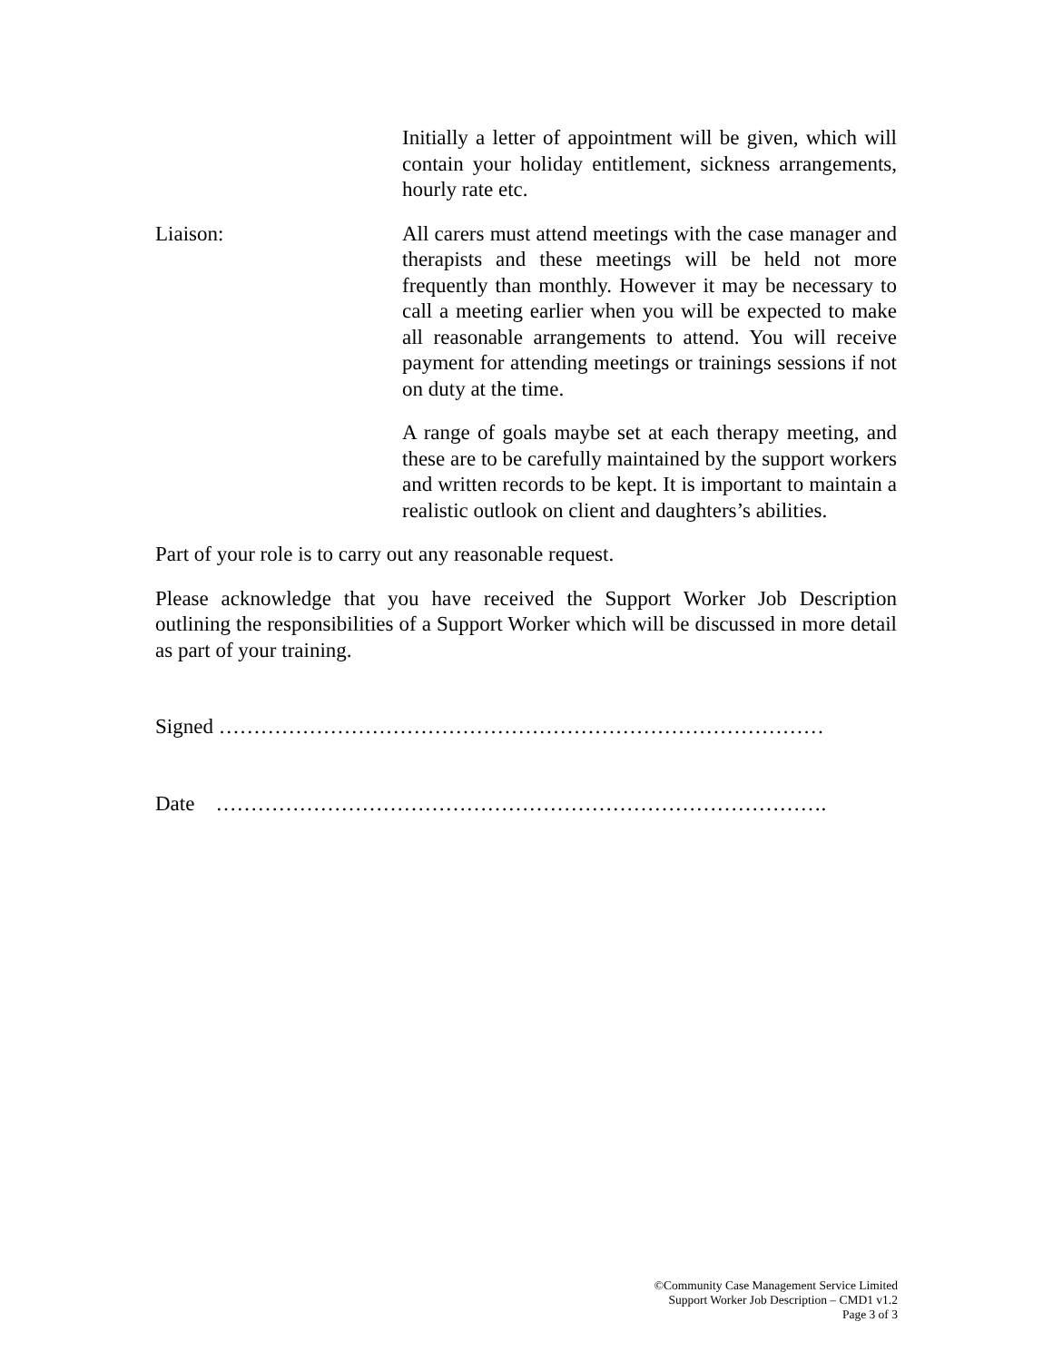Initially a letter of appointment will be given, which will contain your holiday entitlement, sickness arrangements, hourly rate etc.
Liaison: All carers must attend meetings with the case manager and therapists and these meetings will be held not more frequently than monthly. However it may be necessary to call a meeting earlier when you will be expected to make all reasonable arrangements to attend. You will receive payment for attending meetings or trainings sessions if not on duty at the time.
A range of goals maybe set at each therapy meeting, and these are to be carefully maintained by the support workers and written records to be kept. It is important to maintain a realistic outlook on client and daughters’s abilities.
Part of your role is to carry out any reasonable request.
Please acknowledge that you have received the Support Worker Job Description outlining the responsibilities of a Support Worker which will be discussed in more detail as part of your training.
Signed ……………………………………………………………………………
Date …………………………………………………………………………….
©Community Case Management Service Limited
Support Worker Job Description – CMD1 v1.2
Page 3 of 3